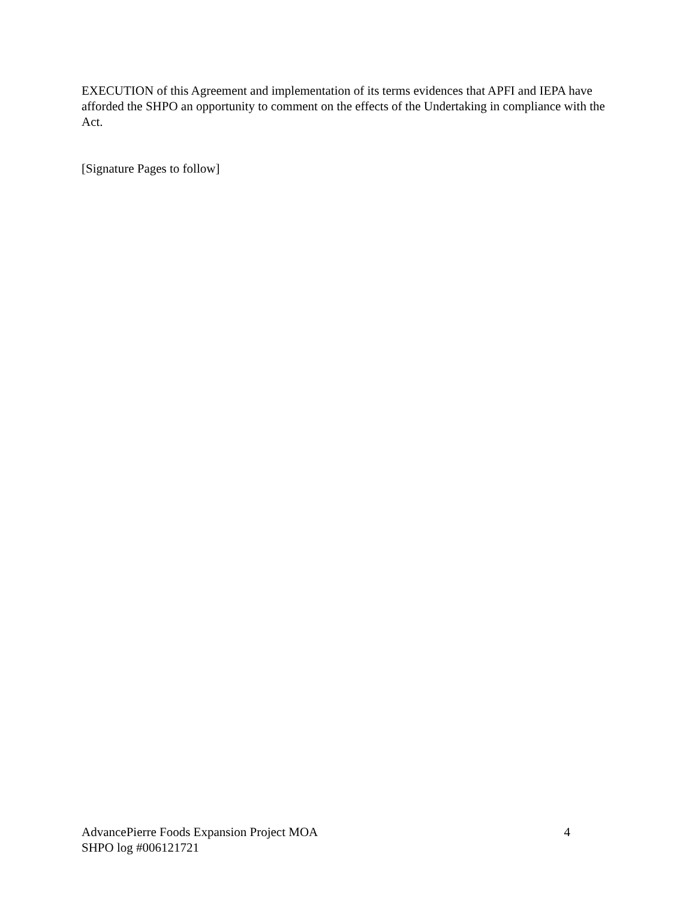EXECUTION of this Agreement and implementation of its terms evidences that APFI and IEPA have afforded the SHPO an opportunity to comment on the effects of the Undertaking in compliance with the Act.
[Signature Pages to follow]
AdvancePierre Foods Expansion Project MOA 4
SHPO log #006121721